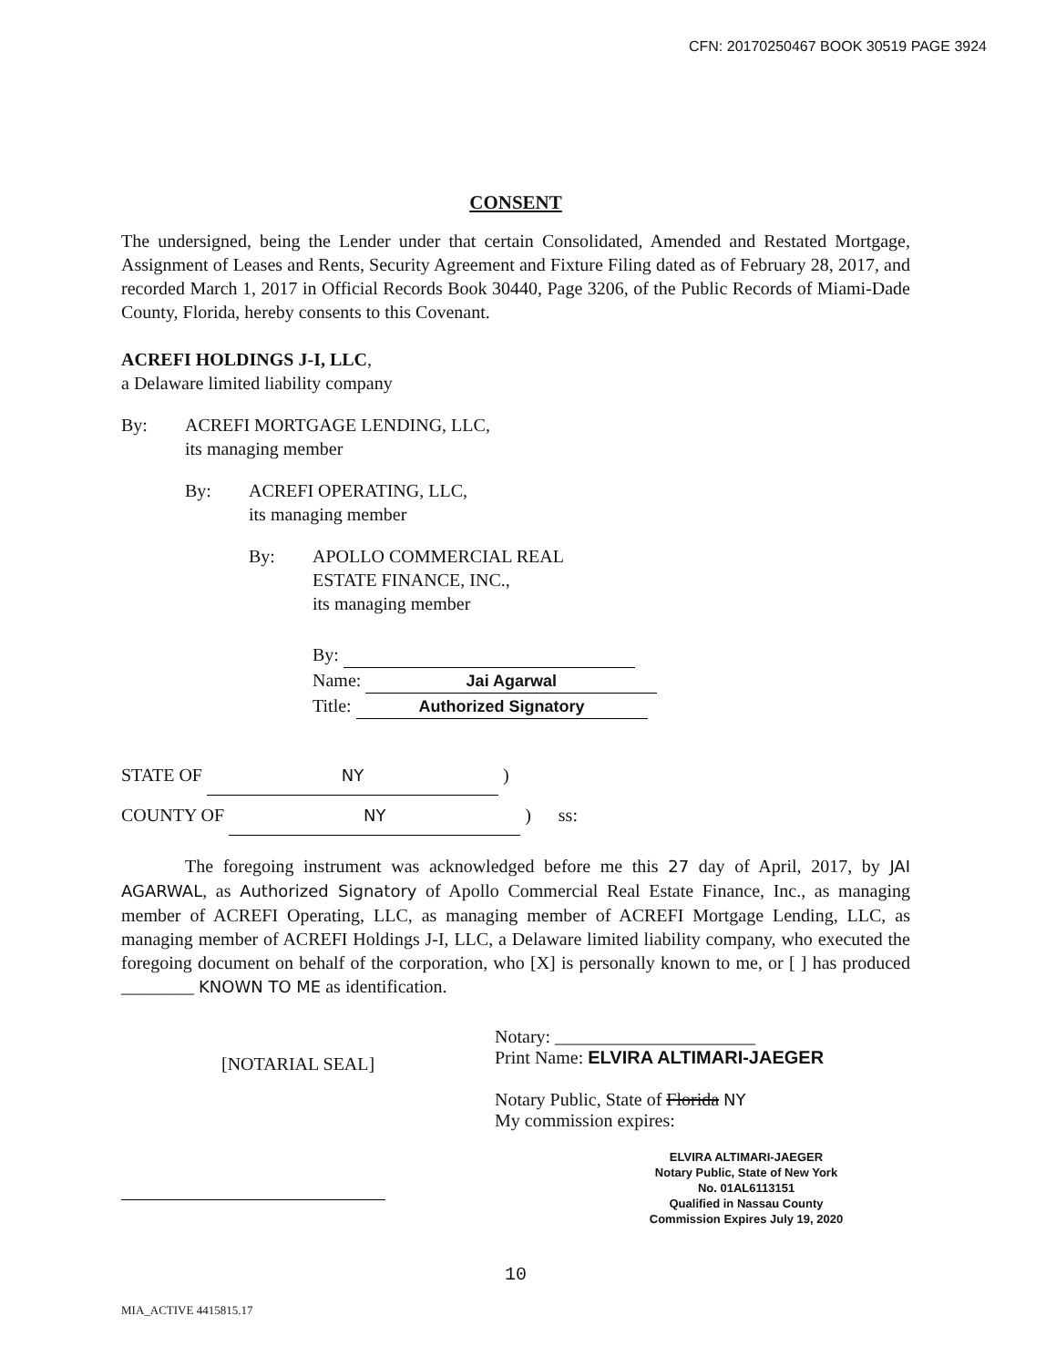CFN: 20170250467 BOOK 30519 PAGE 3924
CONSENT
The undersigned, being the Lender under that certain Consolidated, Amended and Restated Mortgage, Assignment of Leases and Rents, Security Agreement and Fixture Filing dated as of February 28, 2017, and recorded March 1, 2017 in Official Records Book 30440, Page 3206, of the Public Records of Miami-Dade County, Florida, hereby consents to this Covenant.
ACREFI HOLDINGS J-I, LLC,
a Delaware limited liability company
By: ACREFI MORTGAGE LENDING, LLC,
its managing member
By: ACREFI OPERATING, LLC,
its managing member
By: APOLLO COMMERCIAL REAL
ESTATE FINANCE, INC.,
its managing member
By:
Name: Jai Agarwal
Title: Authorized Signatory
STATE OF NY )
COUNTY OF NY ) ss:
The foregoing instrument was acknowledged before me this 27 day of April, 2017, by JAI AGARWAL, as Authorized Signatory of Apollo Commercial Real Estate Finance, Inc., as managing member of ACREFI Operating, LLC, as managing member of ACREFI Mortgage Lending, LLC, as managing member of ACREFI Holdings J-I, LLC, a Delaware limited liability company, who executed the foregoing document on behalf of the corporation, who [X] is personally known to me, or [ ] has produced ________ KNOWN TO ME as identification.
[NOTARIAL SEAL]
Notary: ______________________
Print Name: ELVIRA ALTIMARI-JAEGER
Notary Public, State of Florida NY
My commission expires:
ELVIRA ALTIMARI-JAEGER
Notary Public, State of New York
No. 01AL6113151
Qualified in Nassau County
Commission Expires July 19, 2020
10
MIA_ACTIVE 4415815.17